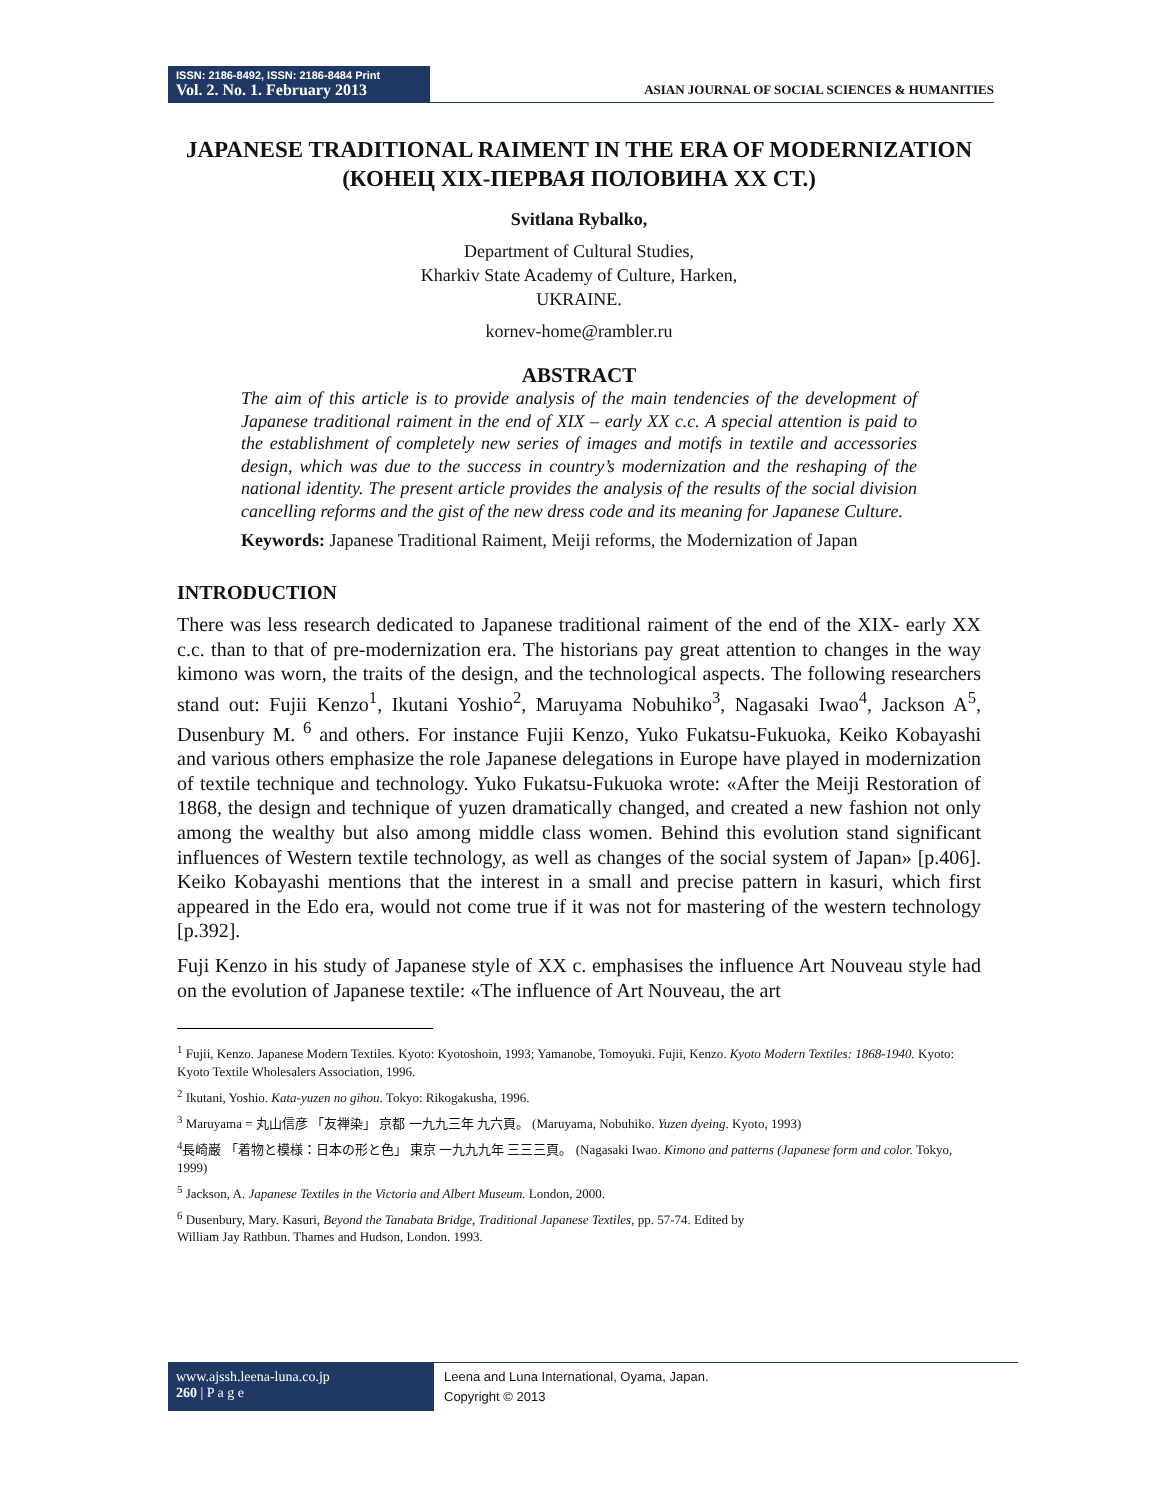ISSN: 2186-8492, ISSN: 2186-8484 Print
Vol. 2. No. 1. February 2013
ASIAN JOURNAL OF SOCIAL SCIENCES & HUMANITIES
JAPANESE TRADITIONAL RAIMENT IN THE ERA OF MODERNIZATION
(КОНЕЦ XIX-ПЕРВАЯ ПОЛОВИНА XX СТ.)
Svitlana Rybalko,
Department of Cultural Studies,
Kharkiv State Academy of Culture, Harken,
UKRAINE.
kornev-home@rambler.ru
ABSTRACT
The aim of this article is to provide analysis of the main tendencies of the development of Japanese traditional raiment in the end of XIX – early XX c.c. A special attention is paid to the establishment of completely new series of images and motifs in textile and accessories design, which was due to the success in country’s modernization and the reshaping of the national identity. The present article provides the analysis of the results of the social division cancelling reforms and the gist of the new dress code and its meaning for Japanese Culture.
Keywords: Japanese Traditional Raiment, Meiji reforms, the Modernization of Japan
INTRODUCTION
There was less research dedicated to Japanese traditional raiment of the end of the XIX- early XX c.c. than to that of pre-modernization era. The historians pay great attention to changes in the way kimono was worn, the traits of the design, and the technological aspects. The following researchers stand out: Fujii Kenzo<sup>1</sup>, Ikutani Yoshio<sup>2</sup>, Maruyama Nobuhiko<sup>3</sup>, Nagasaki Iwao<sup>4</sup>, Jackson A<sup>5</sup>, Dusenbury M. <sup>6</sup> and others. For instance Fujii Kenzo, Yuko Fukatsu-Fukuoka, Keiko Kobayashi and various others emphasize the role Japanese delegations in Europe have played in modernization of textile technique and technology. Yuko Fukatsu-Fukuoka wrote: «After the Meiji Restoration of 1868, the design and technique of yuzen dramatically changed, and created a new fashion not only among the wealthy but also among middle class women. Behind this evolution stand significant influences of Western textile technology, as well as changes of the social system of Japan» [p.406]. Keiko Kobayashi mentions that the interest in a small and precise pattern in kasuri, which first appeared in the Edo era, would not come true if it was not for mastering of the western technology [p.392].
Fuji Kenzo in his study of Japanese style of XX c. emphasises the influence Art Nouveau style had on the evolution of Japanese textile: «The influence of Art Nouveau, the art
<sup>1</sup> Fujii, Kenzo. Japanese Modern Textiles. Kyoto: Kyotoshoin, 1993; Yamanobe, Tomoyuki. Fujii, Kenzo. Kyoto Modern Textiles: 1868-1940. Kyoto: Kyoto Textile Wholesalers Association, 1996.
<sup>2</sup> Ikutani, Yoshio. Kata-yuzen no gihou. Tokyo: Rikogakusha, 1996.
<sup>3</sup> Maruyama = 丸山信彦 「友禅染」 京都 一九九三年 九六頁。 (Maruyama, Nobuhiko. Yuzen dyeing. Kyoto, 1993)
<sup>4</sup> 長崎巌 「着物と模様：日本の形と色」 東京 一九九九年 三三三頁。 (Nagasaki Iwao. Kimono and patterns (Japanese form and color. Tokyo, 1999)
<sup>5</sup> Jackson, A. Japanese Textiles in the Victoria and Albert Museum. London, 2000.
<sup>6</sup> Dusenbury, Mary. Kasuri, Beyond the Tanabata Bridge, Traditional Japanese Textiles, pp. 57-74. Edited by
William Jay Rathbun. Thames and Hudson, London. 1993.
www.ajssh.leena-luna.co.jp
260 | P a g e
Leena and Luna International, Oyama, Japan.
Copyright © 2013